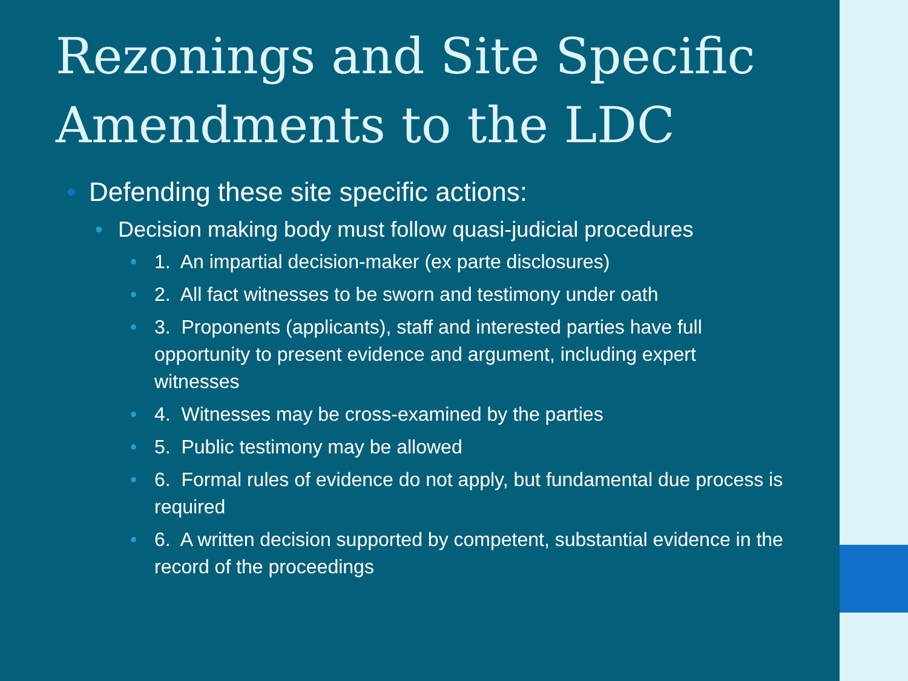Rezonings and Site Specific Amendments to the LDC
• Defending these site specific actions:
• Decision making body must follow quasi-judicial procedures
• 1. An impartial decision-maker (ex parte disclosures)
• 2. All fact witnesses to be sworn and testimony under oath
• 3. Proponents (applicants), staff and interested parties have full opportunity to present evidence and argument, including expert witnesses
• 4. Witnesses may be cross-examined by the parties
• 5. Public testimony may be allowed
• 6. Formal rules of evidence do not apply, but fundamental due process is required
• 6. A written decision supported by competent, substantial evidence in the record of the proceedings